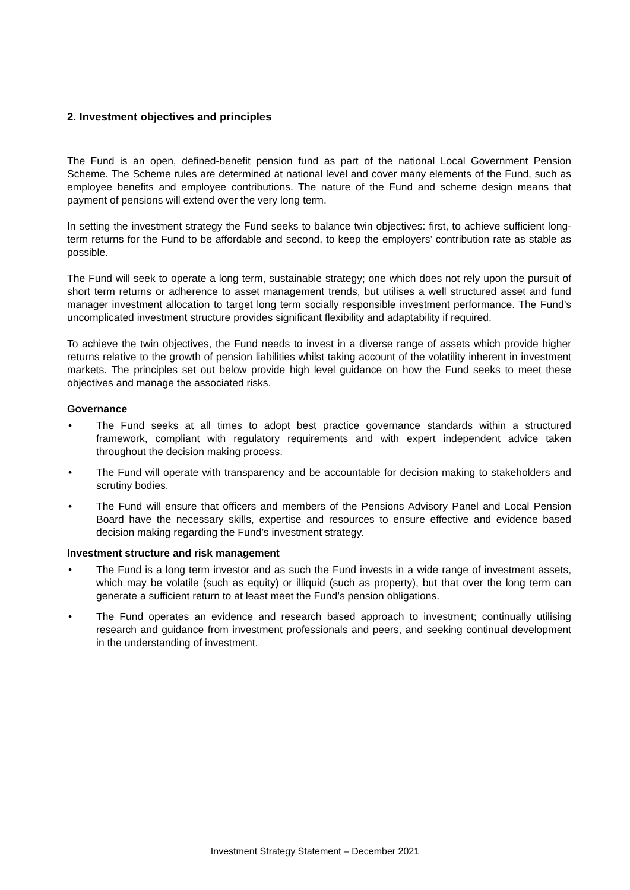2. Investment objectives and principles
The Fund is an open, defined-benefit pension fund as part of the national Local Government Pension Scheme. The Scheme rules are determined at national level and cover many elements of the Fund, such as employee benefits and employee contributions. The nature of the Fund and scheme design means that payment of pensions will extend over the very long term.
In setting the investment strategy the Fund seeks to balance twin objectives: first, to achieve sufficient long-term returns for the Fund to be affordable and second, to keep the employers’ contribution rate as stable as possible.
The Fund will seek to operate a long term, sustainable strategy; one which does not rely upon the pursuit of short term returns or adherence to asset management trends, but utilises a well structured asset and fund manager investment allocation to target long term socially responsible investment performance. The Fund’s uncomplicated investment structure provides significant flexibility and adaptability if required.
To achieve the twin objectives, the Fund needs to invest in a diverse range of assets which provide higher returns relative to the growth of pension liabilities whilst taking account of the volatility inherent in investment markets. The principles set out below provide high level guidance on how the Fund seeks to meet these objectives and manage the associated risks.
Governance
• The Fund seeks at all times to adopt best practice governance standards within a structured framework, compliant with regulatory requirements and with expert independent advice taken throughout the decision making process.
• The Fund will operate with transparency and be accountable for decision making to stakeholders and scrutiny bodies.
• The Fund will ensure that officers and members of the Pensions Advisory Panel and Local Pension Board have the necessary skills, expertise and resources to ensure effective and evidence based decision making regarding the Fund’s investment strategy.
Investment structure and risk management
• The Fund is a long term investor and as such the Fund invests in a wide range of investment assets, which may be volatile (such as equity) or illiquid (such as property), but that over the long term can generate a sufficient return to at least meet the Fund’s pension obligations.
• The Fund operates an evidence and research based approach to investment; continually utilising research and guidance from investment professionals and peers, and seeking continual development in the understanding of investment.
Investment Strategy Statement – December 2021